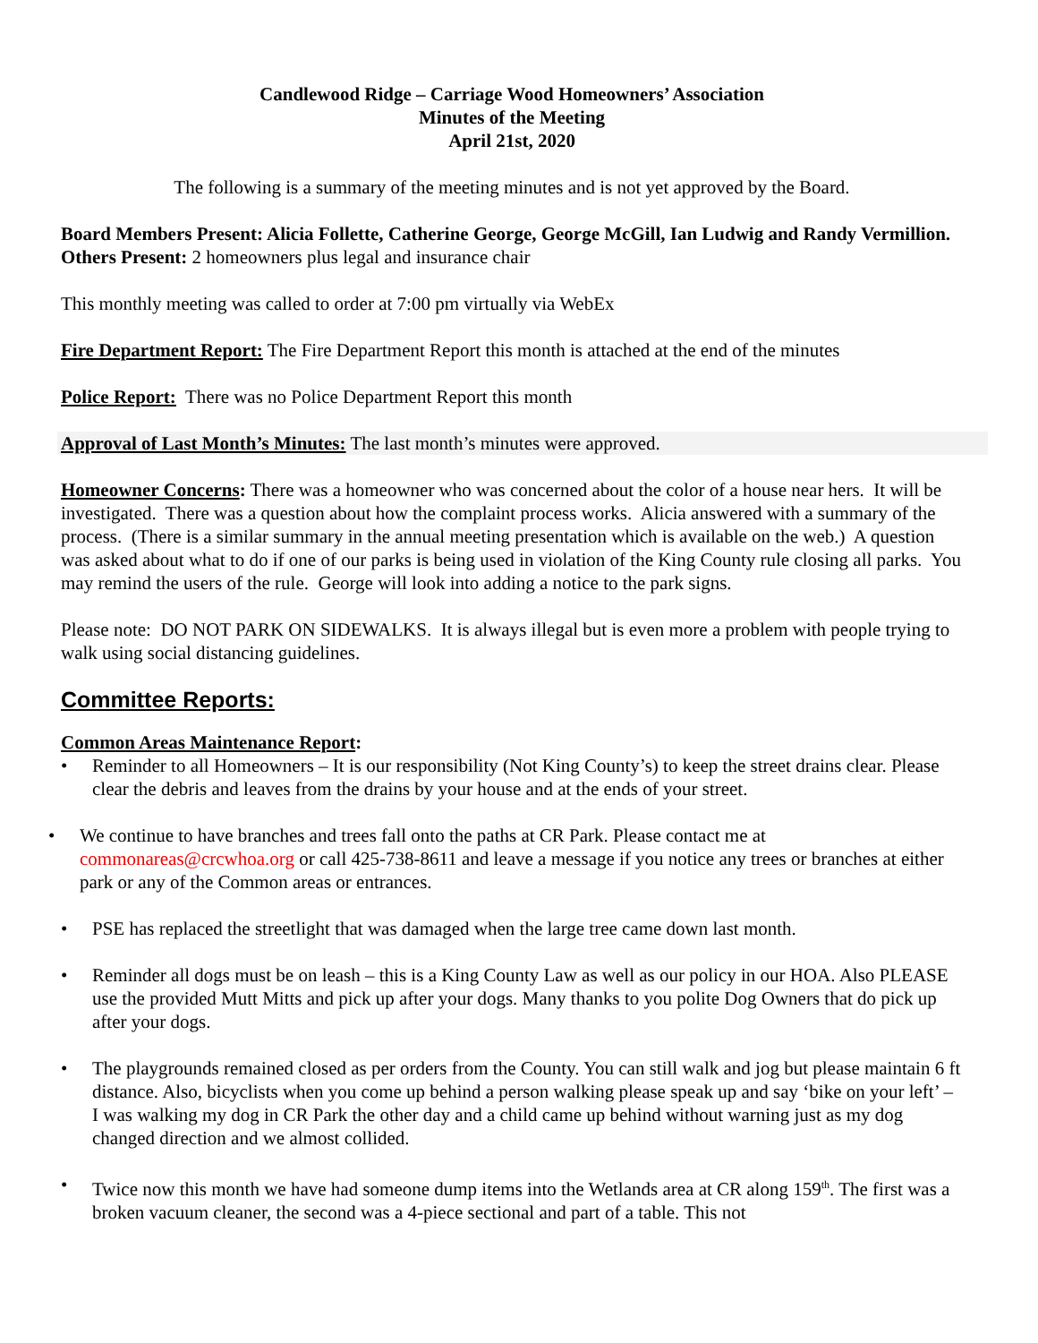Candlewood Ridge – Carriage Wood Homeowners’ Association
Minutes of the Meeting
April 21st, 2020
The following is a summary of the meeting minutes and is not yet approved by the Board.
Board Members Present: Alicia Follette, Catherine George, George McGill, Ian Ludwig and Randy Vermillion.
Others Present: 2 homeowners plus legal and insurance chair
This monthly meeting was called to order at 7:00 pm virtually via WebEx
Fire Department Report: The Fire Department Report this month is attached at the end of the minutes
Police Report: There was no Police Department Report this month
Approval of Last Month’s Minutes: The last month’s minutes were approved.
Homeowner Concerns: There was a homeowner who was concerned about the color of a house near hers. It will be investigated. There was a question about how the complaint process works. Alicia answered with a summary of the process. (There is a similar summary in the annual meeting presentation which is available on the web.) A question was asked about what to do if one of our parks is being used in violation of the King County rule closing all parks. You may remind the users of the rule. George will look into adding a notice to the park signs.
Please note: DO NOT PARK ON SIDEWALKS. It is always illegal but is even more a problem with people trying to walk using social distancing guidelines.
Committee Reports:
Common Areas Maintenance Report:
• Reminder to all Homeowners – It is our responsibility (Not King County’s) to keep the street drains clear. Please clear the debris and leaves from the drains by your house and at the ends of your street.
• We continue to have branches and trees fall onto the paths at CR Park. Please contact me at commonareas@crcwhoa.org or call 425-738-8611 and leave a message if you notice any trees or branches at either park or any of the Common areas or entrances.
• PSE has replaced the streetlight that was damaged when the large tree came down last month.
• Reminder all dogs must be on leash – this is a King County Law as well as our policy in our HOA. Also PLEASE use the provided Mutt Mitts and pick up after your dogs. Many thanks to you polite Dog Owners that do pick up after your dogs.
• The playgrounds remained closed as per orders from the County. You can still walk and jog but please maintain 6 ft distance. Also, bicyclists when you come up behind a person walking please speak up and say ‘bike on your left’ – I was walking my dog in CR Park the other day and a child came up behind without warning just as my dog changed direction and we almost collided.
• Twice now this month we have had someone dump items into the Wetlands area at CR along 159<sup>th</sup>. The first was a broken vacuum cleaner, the second was a 4-piece sectional and part of a table. This not